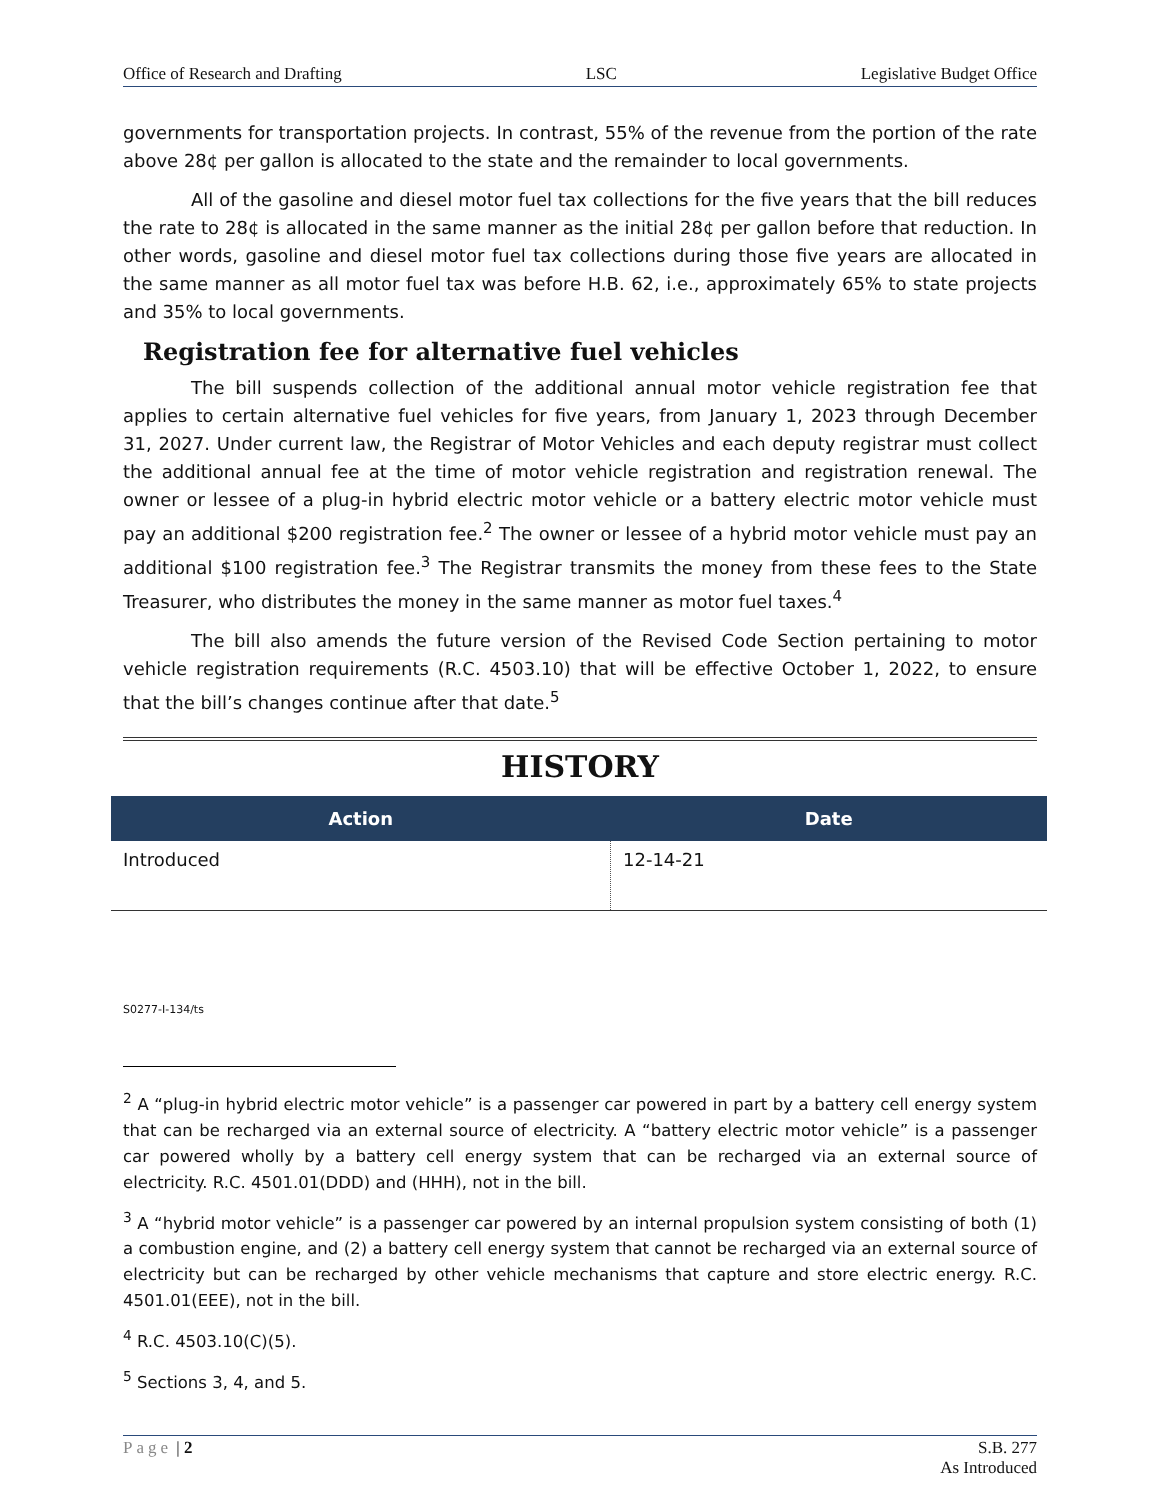Office of Research and Drafting LSC Legislative Budget Office
governments for transportation projects. In contrast, 55% of the revenue from the portion of the rate above 28¢ per gallon is allocated to the state and the remainder to local governments.
All of the gasoline and diesel motor fuel tax collections for the five years that the bill reduces the rate to 28¢ is allocated in the same manner as the initial 28¢ per gallon before that reduction. In other words, gasoline and diesel motor fuel tax collections during those five years are allocated in the same manner as all motor fuel tax was before H.B. 62, i.e., approximately 65% to state projects and 35% to local governments.
Registration fee for alternative fuel vehicles
The bill suspends collection of the additional annual motor vehicle registration fee that applies to certain alternative fuel vehicles for five years, from January 1, 2023 through December 31, 2027. Under current law, the Registrar of Motor Vehicles and each deputy registrar must collect the additional annual fee at the time of motor vehicle registration and registration renewal. The owner or lessee of a plug-in hybrid electric motor vehicle or a battery electric motor vehicle must pay an additional $200 registration fee.<sup>2</sup> The owner or lessee of a hybrid motor vehicle must pay an additional $100 registration fee.<sup>3</sup> The Registrar transmits the money from these fees to the State Treasurer, who distributes the money in the same manner as motor fuel taxes.<sup>4</sup>
The bill also amends the future version of the Revised Code Section pertaining to motor vehicle registration requirements (R.C. 4503.10) that will be effective October 1, 2022, to ensure that the bill’s changes continue after that date.<sup>5</sup>
HISTORY
| Action | Date |
| --- | --- |
| Introduced | 12-14-21 |
S0277-I-134/ts
<sup>2</sup> A “plug-in hybrid electric motor vehicle” is a passenger car powered in part by a battery cell energy system that can be recharged via an external source of electricity. A “battery electric motor vehicle” is a passenger car powered wholly by a battery cell energy system that can be recharged via an external source of electricity. R.C. 4501.01(DDD) and (HHH), not in the bill.
<sup>3</sup> A “hybrid motor vehicle” is a passenger car powered by an internal propulsion system consisting of both (1) a combustion engine, and (2) a battery cell energy system that cannot be recharged via an external source of electricity but can be recharged by other vehicle mechanisms that capture and store electric energy. R.C. 4501.01(EEE), not in the bill.
<sup>4</sup> R.C. 4503.10(C)(5).
<sup>5</sup> Sections 3, 4, and 5.
Page | 2 S.B. 277
As Introduced